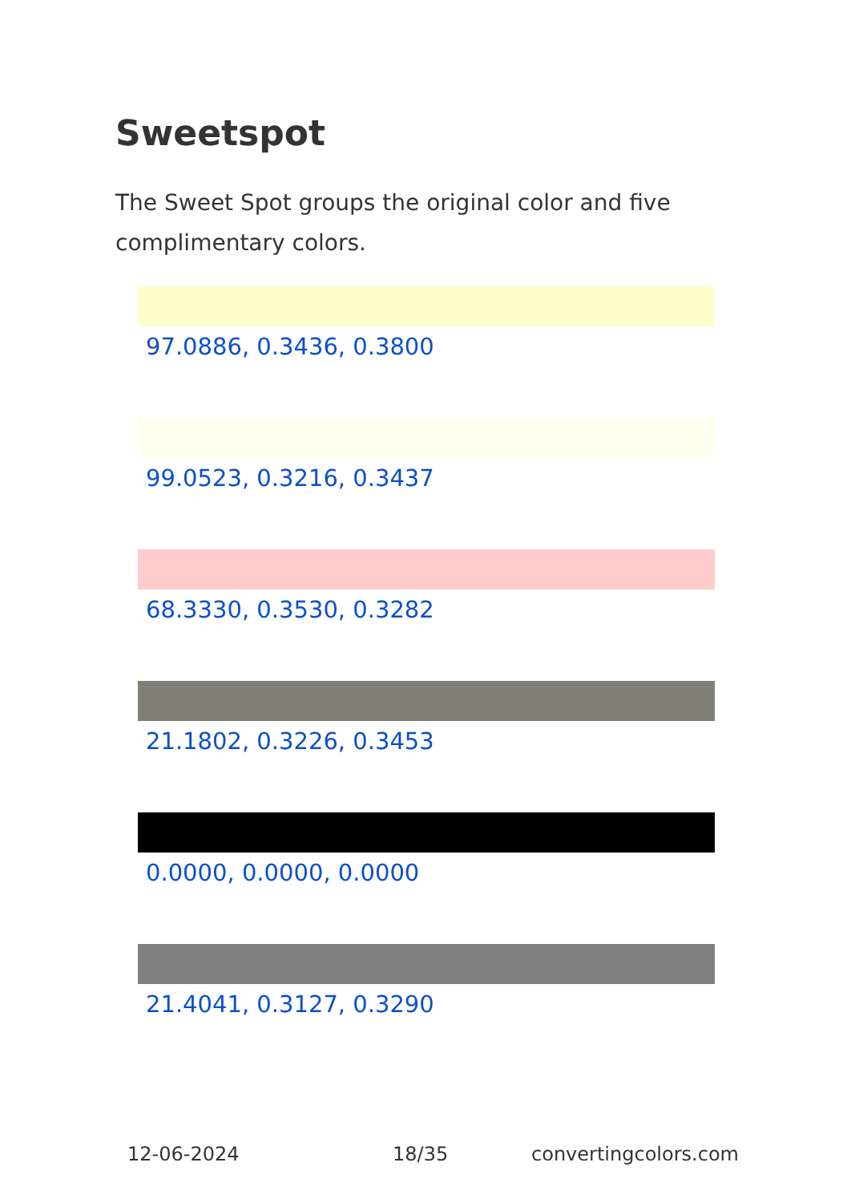Sweetspot
The Sweet Spot groups the original color and five complimentary colors.
97.0886, 0.3436, 0.3800
99.0523, 0.3216, 0.3437
68.3330, 0.3530, 0.3282
21.1802, 0.3226, 0.3453
0.0000, 0.0000, 0.0000
21.4041, 0.3127, 0.3290
12-06-2024 18/35 convertingcolors.com